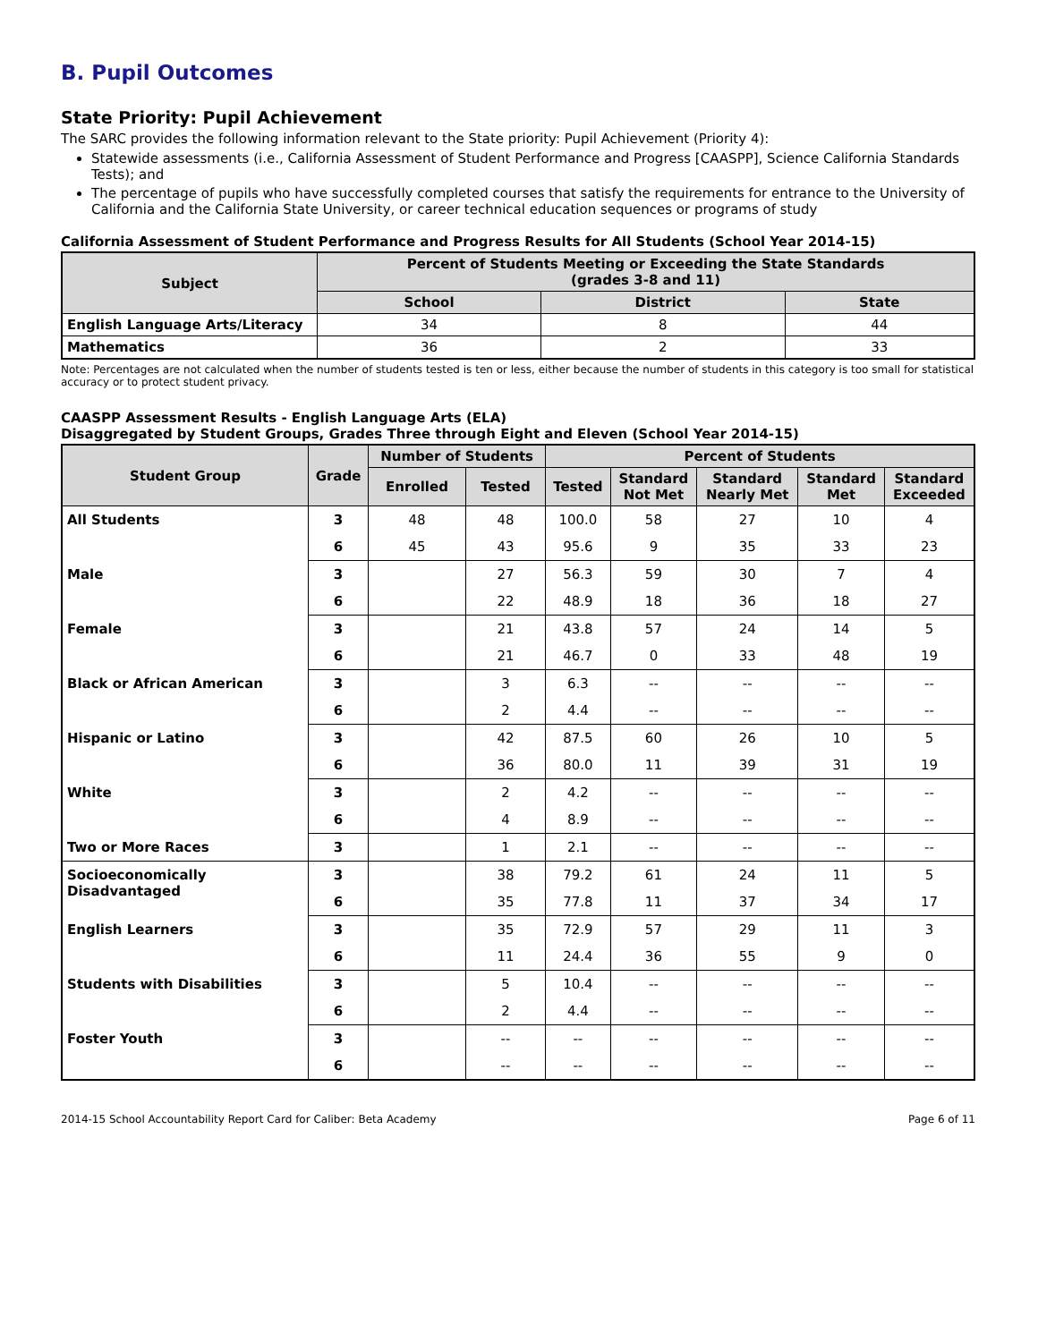B. Pupil Outcomes
State Priority: Pupil Achievement
The SARC provides the following information relevant to the State priority: Pupil Achievement (Priority 4):
Statewide assessments (i.e., California Assessment of Student Performance and Progress [CAASPP], Science California Standards Tests); and
The percentage of pupils who have successfully completed courses that satisfy the requirements for entrance to the University of California and the California State University, or career technical education sequences or programs of study
California Assessment of Student Performance and Progress Results for All Students (School Year 2014-15)
| Subject | Percent of Students Meeting or Exceeding the State Standards (grades 3-8 and 11) | | |
| --- | --- | --- | --- |
| | School | District | State |
| English Language Arts/Literacy | 34 | 8 | 44 |
| Mathematics | 36 | 2 | 33 |
Note: Percentages are not calculated when the number of students tested is ten or less, either because the number of students in this category is too small for statistical accuracy or to protect student privacy.
CAASPP Assessment Results - English Language Arts (ELA)
Disaggregated by Student Groups, Grades Three through Eight and Eleven (School Year 2014-15)
| Student Group | Grade | Number of Students | | Percent of Students | | | | |
| --- | --- | --- | --- | --- | --- | --- | --- | --- |
| | | Enrolled | Tested | Tested | Standard Not Met | Standard Nearly Met | Standard Met | Standard Exceeded |
| All Students | 3 | 48 | 48 | 100.0 | 58 | 27 | 10 | 4 |
| | 6 | 45 | 43 | 95.6 | 9 | 35 | 33 | 23 |
| Male | 3 | | 27 | 56.3 | 59 | 30 | 7 | 4 |
| | 6 | | 22 | 48.9 | 18 | 36 | 18 | 27 |
| Female | 3 | | 21 | 43.8 | 57 | 24 | 14 | 5 |
| | 6 | | 21 | 46.7 | 0 | 33 | 48 | 19 |
| Black or African American | 3 | | 3 | 6.3 | -- | -- | -- | -- |
| | 6 | | 2 | 4.4 | -- | -- | -- | -- |
| Hispanic or Latino | 3 | | 42 | 87.5 | 60 | 26 | 10 | 5 |
| | 6 | | 36 | 80.0 | 11 | 39 | 31 | 19 |
| White | 3 | | 2 | 4.2 | -- | -- | -- | -- |
| | 6 | | 4 | 8.9 | -- | -- | -- | -- |
| Two or More Races | 3 | | 1 | 2.1 | -- | -- | -- | -- |
| Socioeconomically Disadvantaged | 3 | | 38 | 79.2 | 61 | 24 | 11 | 5 |
| | 6 | | 35 | 77.8 | 11 | 37 | 34 | 17 |
| English Learners | 3 | | 35 | 72.9 | 57 | 29 | 11 | 3 |
| | 6 | | 11 | 24.4 | 36 | 55 | 9 | 0 |
| Students with Disabilities | 3 | | 5 | 10.4 | -- | -- | -- | -- |
| | 6 | | 2 | 4.4 | -- | -- | -- | -- |
| Foster Youth | 3 | | -- | -- | -- | -- | -- | -- |
| | 6 | | -- | -- | -- | -- | -- | -- |
2014-15 School Accountability Report Card for Caliber: Beta Academy Page 6 of 11